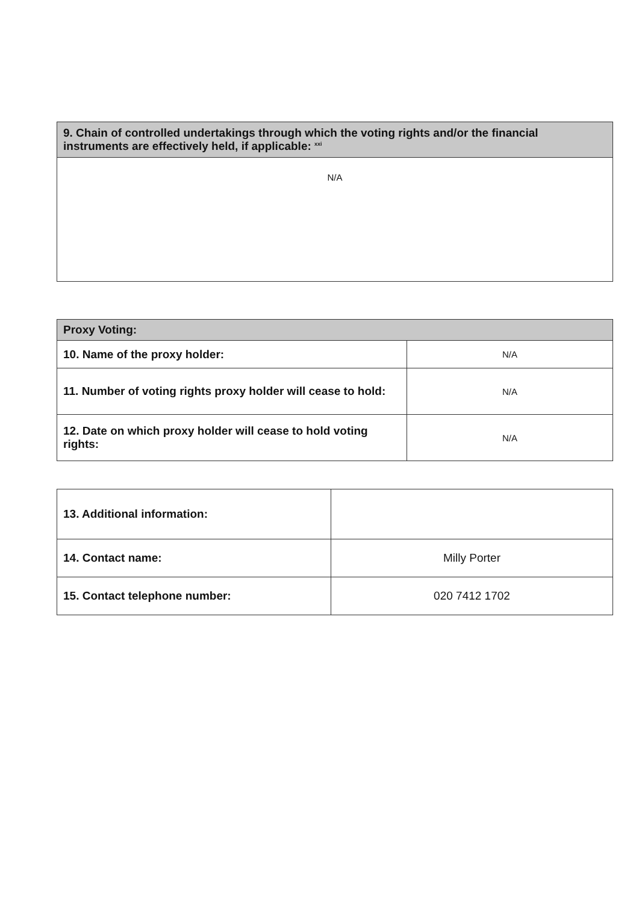| 9. Chain of controlled undertakings through which the voting rights and/or the financial instruments are effectively held, if applicable: <sup>xxi</sup> |
| --- |
| N/A |
| Proxy Voting: | |
| --- | --- |
| 10. Name of the proxy holder: | N/A |
| 11. Number of voting rights proxy holder will cease to hold: | N/A |
| 12. Date on which proxy holder will cease to hold voting rights: | N/A |
| 13. Additional information: | |
| 14. Contact name: | Milly Porter |
| 15. Contact telephone number: | 020 7412 1702 |